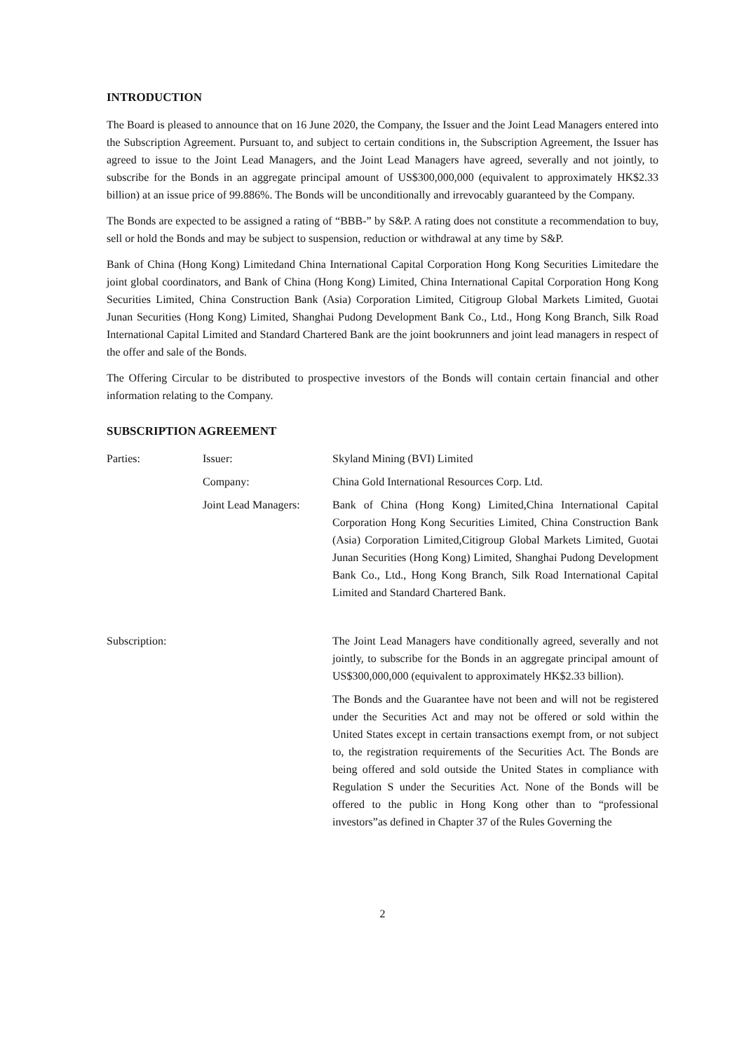INTRODUCTION
The Board is pleased to announce that on 16 June 2020, the Company, the Issuer and the Joint Lead Managers entered into the Subscription Agreement. Pursuant to, and subject to certain conditions in, the Subscription Agreement, the Issuer has agreed to issue to the Joint Lead Managers, and the Joint Lead Managers have agreed, severally and not jointly, to subscribe for the Bonds in an aggregate principal amount of US$300,000,000 (equivalent to approximately HK$2.33 billion) at an issue price of 99.886%. The Bonds will be unconditionally and irrevocably guaranteed by the Company.
The Bonds are expected to be assigned a rating of “BBB-” by S&P. A rating does not constitute a recommendation to buy, sell or hold the Bonds and may be subject to suspension, reduction or withdrawal at any time by S&P.
Bank of China (Hong Kong) Limitedand China International Capital Corporation Hong Kong Securities Limitedare the joint global coordinators, and Bank of China (Hong Kong) Limited, China International Capital Corporation Hong Kong Securities Limited, China Construction Bank (Asia) Corporation Limited, Citigroup Global Markets Limited, Guotai Junan Securities (Hong Kong) Limited, Shanghai Pudong Development Bank Co., Ltd., Hong Kong Branch, Silk Road International Capital Limited and Standard Chartered Bank are the joint bookrunners and joint lead managers in respect of the offer and sale of the Bonds.
The Offering Circular to be distributed to prospective investors of the Bonds will contain certain financial and other information relating to the Company.
SUBSCRIPTION AGREEMENT
| Parties: | Issuer: | Skyland Mining (BVI) Limited |
| | Company: | China Gold International Resources Corp. Ltd. |
| | Joint Lead Managers: | Bank of China (Hong Kong) Limited,China International Capital Corporation Hong Kong Securities Limited, China Construction Bank (Asia) Corporation Limited,Citigroup Global Markets Limited, Guotai Junan Securities (Hong Kong) Limited, Shanghai Pudong Development Bank Co., Ltd., Hong Kong Branch, Silk Road International Capital Limited and Standard Chartered Bank. |
| Subscription: | | The Joint Lead Managers have conditionally agreed, severally and not jointly, to subscribe for the Bonds in an aggregate principal amount of US$300,000,000 (equivalent to approximately HK$2.33 billion). The Bonds and the Guarantee have not been and will not be registered under the Securities Act and may not be offered or sold within the United States except in certain transactions exempt from, or not subject to, the registration requirements of the Securities Act. The Bonds are being offered and sold outside the United States in compliance with Regulation S under the Securities Act. None of the Bonds will be offered to the public in Hong Kong other than to “professional investors”as defined in Chapter 37 of the Rules Governing the |
2